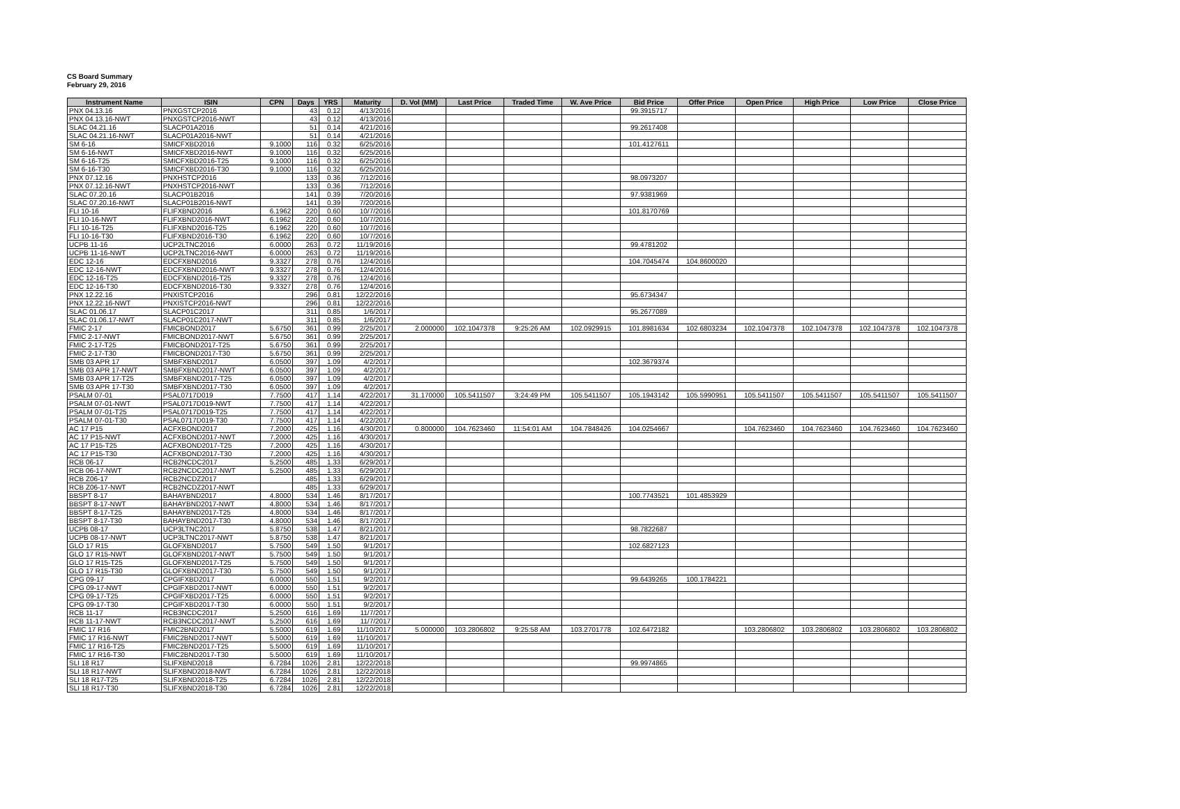CS Board Summary
February 29, 2016
| Instrument Name | ISIN | CPN | Days | YRS | Maturity | D. Vol (MM) | Last Price | Traded Time | W. Ave Price | Bid Price | Offer Price | Open Price | High Price | Low Price | Close Price |
| --- | --- | --- | --- | --- | --- | --- | --- | --- | --- | --- | --- | --- | --- | --- | --- |
| PNX 04.13.16 | PNXGSTCP2016 | | 43 | 0.12 | 4/13/2016 | | | | | 99.3915717 | | | | | |
| PNX 04.13.16-NWT | PNXGSTCP2016-NWT | | 43 | 0.12 | 4/13/2016 | | | | | | | | | | |
| SLAC 04.21.16 | SLACP01A2016 | | 51 | 0.14 | 4/21/2016 | | | | | 99.2617408 | | | | | |
| SLAC 04.21.16-NWT | SLACP01A2016-NWT | | 51 | 0.14 | 4/21/2016 | | | | | | | | | | |
| SM 6-16 | SMICFXBD2016 | 9.1000 | 116 | 0.32 | 6/25/2016 | | | | | 101.4127611 | | | | | |
| SM 6-16-NWT | SMICFXBD2016-NWT | 9.1000 | 116 | 0.32 | 6/25/2016 | | | | | | | | | | |
| SM 6-16-T25 | SMICFXBD2016-T25 | 9.1000 | 116 | 0.32 | 6/25/2016 | | | | | | | | | | |
| SM 6-16-T30 | SMICFXBD2016-T30 | 9.1000 | 116 | 0.32 | 6/25/2016 | | | | | | | | | | |
| PNX 07.12.16 | PNXHSTCP2016 | | 133 | 0.36 | 7/12/2016 | | | | | 98.0973207 | | | | | |
| PNX 07.12.16-NWT | PNXHSTCP2016-NWT | | 133 | 0.36 | 7/12/2016 | | | | | | | | | | |
| SLAC 07.20.16 | SLACP01B2016 | | 141 | 0.39 | 7/20/2016 | | | | | 97.9381969 | | | | | |
| SLAC 07.20.16-NWT | SLACP01B2016-NWT | | 141 | 0.39 | 7/20/2016 | | | | | | | | | | |
| FLI 10-16 | FLIFXBND2016 | 6.1962 | 220 | 0.60 | 10/7/2016 | | | | | 101.8170769 | | | | | |
| FLI 10-16-NWT | FLIFXBND2016-NWT | 6.1962 | 220 | 0.60 | 10/7/2016 | | | | | | | | | | |
| FLI 10-16-T25 | FLIFXBND2016-T25 | 6.1962 | 220 | 0.60 | 10/7/2016 | | | | | | | | | | |
| FLI 10-16-T30 | FLIFXBND2016-T30 | 6.1962 | 220 | 0.60 | 10/7/2016 | | | | | | | | | | |
| UCPB 11-16 | UCP2LTNC2016 | 6.0000 | 263 | 0.72 | 11/19/2016 | | | | | 99.4781202 | | | | | |
| UCPB 11-16-NWT | UCP2LTNC2016-NWT | 6.0000 | 263 | 0.72 | 11/19/2016 | | | | | | | | | | |
| EDC 12-16 | EDCFXBND2016 | 9.3327 | 278 | 0.76 | 12/4/2016 | | | | | 104.7045474 | 104.8600020 | | | | |
| EDC 12-16-NWT | EDCFXBND2016-NWT | 9.3327 | 278 | 0.76 | 12/4/2016 | | | | | | | | | | |
| EDC 12-16-T25 | EDCFXBND2016-T25 | 9.3327 | 278 | 0.76 | 12/4/2016 | | | | | | | | | | |
| EDC 12-16-T30 | EDCFXBND2016-T30 | 9.3327 | 278 | 0.76 | 12/4/2016 | | | | | | | | | | |
| PNX 12.22.16 | PNXISTCP2016 | | 296 | 0.81 | 12/22/2016 | | | | | 95.6734347 | | | | | |
| PNX 12.22.16-NWT | PNXISTCP2016-NWT | | 296 | 0.81 | 12/22/2016 | | | | | | | | | | |
| SLAC 01.06.17 | SLACP01C2017 | | 311 | 0.85 | 1/6/2017 | | | | | 95.2677089 | | | | | |
| SLAC 01.06.17-NWT | SLACP01C2017-NWT | | 311 | 0.85 | 1/6/2017 | | | | | | | | | | |
| FMIC 2-17 | FMICBOND2017 | 5.6750 | 361 | 0.99 | 2/25/2017 | 2.000000 | 102.1047378 | 9:25:26 AM | 102.0929915 | 101.8981634 | 102.6803234 | 102.1047378 | 102.1047378 | 102.1047378 | 102.1047378 |
| FMIC 2-17-NWT | FMICBOND2017-NWT | 5.6750 | 361 | 0.99 | 2/25/2017 | | | | | | | | | | |
| FMIC 2-17-T25 | FMICBOND2017-T25 | 5.6750 | 361 | 0.99 | 2/25/2017 | | | | | | | | | | |
| FMIC 2-17-T30 | FMICBOND2017-T30 | 5.6750 | 361 | 0.99 | 2/25/2017 | | | | | | | | | | |
| SMB 03 APR 17 | SMBFXBND2017 | 6.0500 | 397 | 1.09 | 4/2/2017 | | | | | 102.3679374 | | | | | |
| SMB 03 APR 17-NWT | SMBFXBND2017-NWT | 6.0500 | 397 | 1.09 | 4/2/2017 | | | | | | | | | | |
| SMB 03 APR 17-T25 | SMBFXBND2017-T25 | 6.0500 | 397 | 1.09 | 4/2/2017 | | | | | | | | | | |
| SMB 03 APR 17-T30 | SMBFXBND2017-T30 | 6.0500 | 397 | 1.09 | 4/2/2017 | | | | | | | | | | |
| PSALM 07-01 | PSAL0717D019 | 7.7500 | 417 | 1.14 | 4/22/2017 | 31.170000 | 105.5411507 | 3:24:49 PM | 105.5411507 | 105.1943142 | 105.5990951 | 105.5411507 | 105.5411507 | 105.5411507 | 105.5411507 |
| PSALM 07-01-NWT | PSAL0717D019-NWT | 7.7500 | 417 | 1.14 | 4/22/2017 | | | | | | | | | | |
| PSALM 07-01-T25 | PSAL0717D019-T25 | 7.7500 | 417 | 1.14 | 4/22/2017 | | | | | | | | | | |
| PSALM 07-01-T30 | PSAL0717D019-T30 | 7.7500 | 417 | 1.14 | 4/22/2017 | | | | | | | | | | |
| AC 17 P15 | ACFXBOND2017 | 7.2000 | 425 | 1.16 | 4/30/2017 | 0.800000 | 104.7623460 | 11:54:01 AM | 104.7848426 | 104.0254667 | | 104.7623460 | 104.7623460 | 104.7623460 | 104.7623460 |
| AC 17 P15-NWT | ACFXBOND2017-NWT | 7.2000 | 425 | 1.16 | 4/30/2017 | | | | | | | | | | |
| AC 17 P15-T25 | ACFXBOND2017-T25 | 7.2000 | 425 | 1.16 | 4/30/2017 | | | | | | | | | | |
| AC 17 P15-T30 | ACFXBOND2017-T30 | 7.2000 | 425 | 1.16 | 4/30/2017 | | | | | | | | | | |
| RCB 06-17 | RCB2NCDC2017 | 5.2500 | 485 | 1.33 | 6/29/2017 | | | | | | | | | | |
| RCB 06-17-NWT | RCB2NCDC2017-NWT | 5.2500 | 485 | 1.33 | 6/29/2017 | | | | | | | | | | |
| RCB Z06-17 | RCB2NCDZ2017 | | 485 | 1.33 | 6/29/2017 | | | | | | | | | | |
| RCB Z06-17-NWT | RCB2NCDZ2017-NWT | | 485 | 1.33 | 6/29/2017 | | | | | | | | | | |
| BBSPT 8-17 | BAHAYBND2017 | 4.8000 | 534 | 1.46 | 8/17/2017 | | | | | 100.7743521 | 101.4853929 | | | | |
| BBSPT 8-17-NWT | BAHAYBND2017-NWT | 4.8000 | 534 | 1.46 | 8/17/2017 | | | | | | | | | | |
| BBSPT 8-17-T25 | BAHAYBND2017-T25 | 4.8000 | 534 | 1.46 | 8/17/2017 | | | | | | | | | | |
| BBSPT 8-17-T30 | BAHAYBND2017-T30 | 4.8000 | 534 | 1.46 | 8/17/2017 | | | | | | | | | | |
| UCPB 08-17 | UCP3LTNC2017 | 5.8750 | 538 | 1.47 | 8/21/2017 | | | | | 98.7822687 | | | | | |
| UCPB 08-17-NWT | UCP3LTNC2017-NWT | 5.8750 | 538 | 1.47 | 8/21/2017 | | | | | | | | | | |
| GLO 17 R15 | GLOFXBND2017 | 5.7500 | 549 | 1.50 | 9/1/2017 | | | | | 102.6827123 | | | | | |
| GLO 17 R15-NWT | GLOFXBND2017-NWT | 5.7500 | 549 | 1.50 | 9/1/2017 | | | | | | | | | | |
| GLO 17 R15-T25 | GLOFXBND2017-T25 | 5.7500 | 549 | 1.50 | 9/1/2017 | | | | | | | | | | |
| GLO 17 R15-T30 | GLOFXBND2017-T30 | 5.7500 | 549 | 1.50 | 9/1/2017 | | | | | | | | | | |
| CPG 09-17 | CPGIFXBD2017 | 6.0000 | 550 | 1.51 | 9/2/2017 | | | | | 99.6439265 | 100.1784221 | | | | |
| CPG 09-17-NWT | CPGIFXBD2017-NWT | 6.0000 | 550 | 1.51 | 9/2/2017 | | | | | | | | | | |
| CPG 09-17-T25 | CPGIFXBD2017-T25 | 6.0000 | 550 | 1.51 | 9/2/2017 | | | | | | | | | | |
| CPG 09-17-T30 | CPGIFXBD2017-T30 | 6.0000 | 550 | 1.51 | 9/2/2017 | | | | | | | | | | |
| RCB 11-17 | RCB3NCDC2017 | 5.2500 | 616 | 1.69 | 11/7/2017 | | | | | | | | | | |
| RCB 11-17-NWT | RCB3NCDC2017-NWT | 5.2500 | 616 | 1.69 | 11/7/2017 | | | | | | | | | | |
| FMIC 17 R16 | FMIC2BND2017 | 5.5000 | 619 | 1.69 | 11/10/2017 | 5.000000 | 103.2806802 | 9:25:58 AM | 103.2701778 | 102.6472182 | | 103.2806802 | 103.2806802 | 103.2806802 | 103.2806802 |
| FMIC 17 R16-NWT | FMIC2BND2017-NWT | 5.5000 | 619 | 1.69 | 11/10/2017 | | | | | | | | | | |
| FMIC 17 R16-T25 | FMIC2BND2017-T25 | 5.5000 | 619 | 1.69 | 11/10/2017 | | | | | | | | | | |
| FMIC 17 R16-T30 | FMIC2BND2017-T30 | 5.5000 | 619 | 1.69 | 11/10/2017 | | | | | | | | | | |
| SLI 18 R17 | SLIFXBND2018 | 6.7284 | 1026 | 2.81 | 12/22/2018 | | | | | 99.9974865 | | | | | |
| SLI 18 R17-NWT | SLIFXBND2018-NWT | 6.7284 | 1026 | 2.81 | 12/22/2018 | | | | | | | | | | |
| SLI 18 R17-T25 | SLIFXBND2018-T25 | 6.7284 | 1026 | 2.81 | 12/22/2018 | | | | | | | | | | |
| SLI 18 R17-T30 | SLIFXBND2018-T30 | 6.7284 | 1026 | 2.81 | 12/22/2018 | | | | | | | | | | |